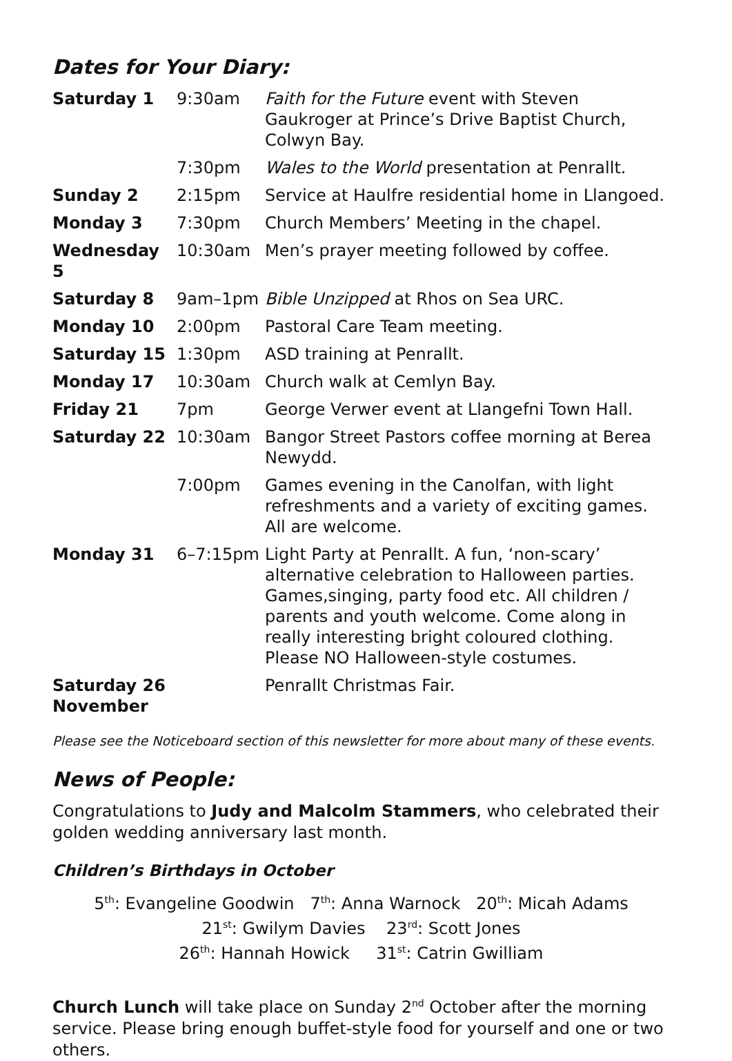Dates for Your Diary:
| Saturday 1 | 9:30am | Faith for the Future event with Steven Gaukroger at Prince’s Drive Baptist Church, Colwyn Bay. |
| | 7:30pm | Wales to the World presentation at Penrallt. |
| Sunday 2 | 2:15pm | Service at Haulfre residential home in Llangoed. |
| Monday 3 | 7:30pm | Church Members’ Meeting in the chapel. |
| Wednesday 5 | 10:30am | Men’s prayer meeting followed by coffee. |
| Saturday 8 | 9am–1pm | Bible Unzipped at Rhos on Sea URC. |
| Monday 10 | 2:00pm | Pastoral Care Team meeting. |
| Saturday 15 | 1:30pm | ASD training at Penrallt. |
| Monday 17 | 10:30am | Church walk at Cemlyn Bay. |
| Friday 21 | 7pm | George Verwer event at Llangefni Town Hall. |
| Saturday 22 | 10:30am | Bangor Street Pastors coffee morning at Berea Newydd. |
| | 7:00pm | Games evening in the Canolfan, with light refreshments and a variety of exciting games. All are welcome. |
| Monday 31 | 6–7:15pm | Light Party at Penrallt. A fun, ‘non-scary’ alternative celebration to Halloween parties. Games,singing, party food etc. All children / parents and youth welcome. Come along in really interesting bright coloured clothing. Please NO Halloween-style costumes. |
| Saturday 26 November | | Penrallt Christmas Fair. |
Please see the Noticeboard section of this newsletter for more about many of these events.
News of People:
Congratulations to Judy and Malcolm Stammers, who celebrated their golden wedding anniversary last month.
Children’s Birthdays in October
5<sup>th</sup>: Evangeline Goodwin 7<sup>th</sup>: Anna Warnock 20<sup>th</sup>: Micah Adams
21<sup>st</sup>: Gwilym Davies 23<sup>rd</sup>: Scott Jones
26<sup>th</sup>: Hannah Howick 31<sup>st</sup>: Catrin Gwilliam
Church Lunch will take place on Sunday 2<sup>nd</sup> October after the morning service. Please bring enough buffet-style food for yourself and one or two others.